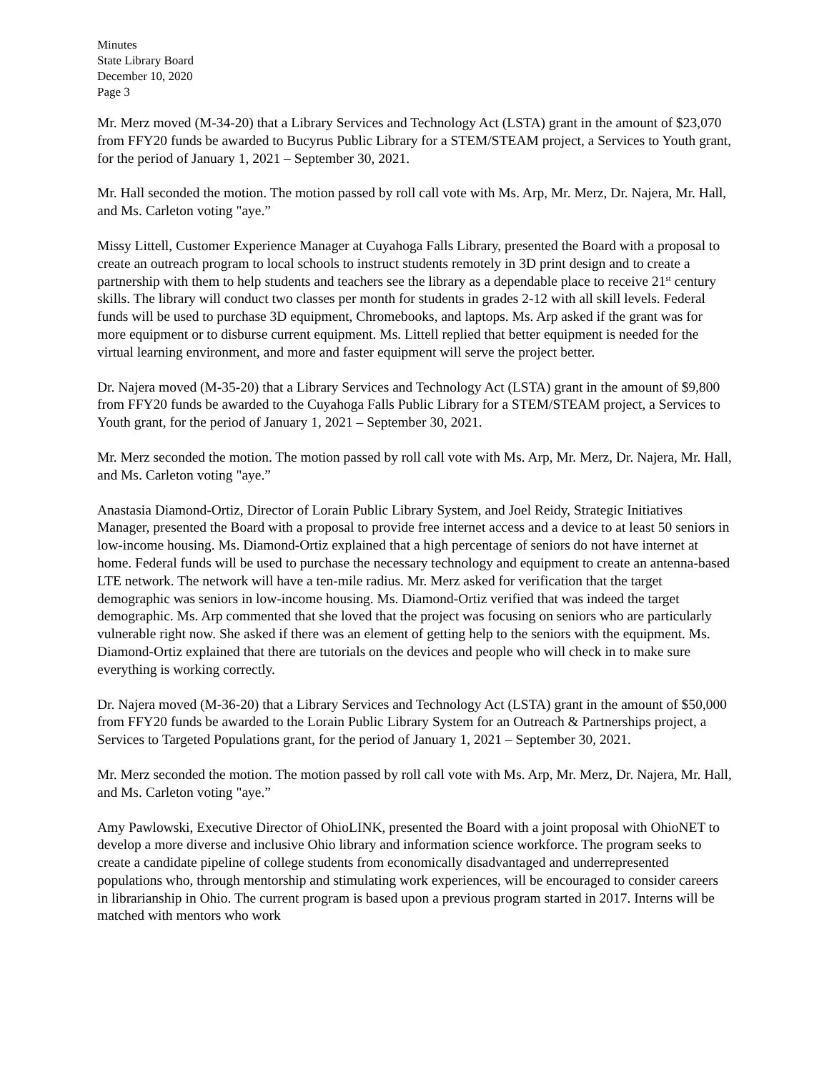Minutes
State Library Board
December 10, 2020
Page 3
Mr. Merz moved (M-34-20) that a Library Services and Technology Act (LSTA) grant in the amount of $23,070 from FFY20 funds be awarded to Bucyrus Public Library for a STEM/STEAM project, a Services to Youth grant, for the period of January 1, 2021 – September 30, 2021.
Mr. Hall seconded the motion. The motion passed by roll call vote with Ms. Arp, Mr. Merz, Dr. Najera, Mr. Hall, and Ms. Carleton voting "aye.”
Missy Littell, Customer Experience Manager at Cuyahoga Falls Library, presented the Board with a proposal to create an outreach program to local schools to instruct students remotely in 3D print design and to create a partnership with them to help students and teachers see the library as a dependable place to receive 21<sup>st</sup> century skills. The library will conduct two classes per month for students in grades 2-12 with all skill levels. Federal funds will be used to purchase 3D equipment, Chromebooks, and laptops. Ms. Arp asked if the grant was for more equipment or to disburse current equipment. Ms. Littell replied that better equipment is needed for the virtual learning environment, and more and faster equipment will serve the project better.
Dr. Najera moved (M-35-20) that a Library Services and Technology Act (LSTA) grant in the amount of $9,800 from FFY20 funds be awarded to the Cuyahoga Falls Public Library for a STEM/STEAM project, a Services to Youth grant, for the period of January 1, 2021 – September 30, 2021.
Mr. Merz seconded the motion. The motion passed by roll call vote with Ms. Arp, Mr. Merz, Dr. Najera, Mr. Hall, and Ms. Carleton voting "aye.”
Anastasia Diamond-Ortiz, Director of Lorain Public Library System, and Joel Reidy, Strategic Initiatives Manager, presented the Board with a proposal to provide free internet access and a device to at least 50 seniors in low-income housing. Ms. Diamond-Ortiz explained that a high percentage of seniors do not have internet at home. Federal funds will be used to purchase the necessary technology and equipment to create an antenna-based LTE network. The network will have a ten-mile radius. Mr. Merz asked for verification that the target demographic was seniors in low-income housing. Ms. Diamond-Ortiz verified that was indeed the target demographic. Ms. Arp commented that she loved that the project was focusing on seniors who are particularly vulnerable right now. She asked if there was an element of getting help to the seniors with the equipment. Ms. Diamond-Ortiz explained that there are tutorials on the devices and people who will check in to make sure everything is working correctly.
Dr. Najera moved (M-36-20) that a Library Services and Technology Act (LSTA) grant in the amount of $50,000 from FFY20 funds be awarded to the Lorain Public Library System for an Outreach & Partnerships project, a Services to Targeted Populations grant, for the period of January 1, 2021 – September 30, 2021.
Mr. Merz seconded the motion. The motion passed by roll call vote with Ms. Arp, Mr. Merz, Dr. Najera, Mr. Hall, and Ms. Carleton voting "aye.”
Amy Pawlowski, Executive Director of OhioLINK, presented the Board with a joint proposal with OhioNET to develop a more diverse and inclusive Ohio library and information science workforce. The program seeks to create a candidate pipeline of college students from economically disadvantaged and underrepresented populations who, through mentorship and stimulating work experiences, will be encouraged to consider careers in librarianship in Ohio. The current program is based upon a previous program started in 2017. Interns will be matched with mentors who work